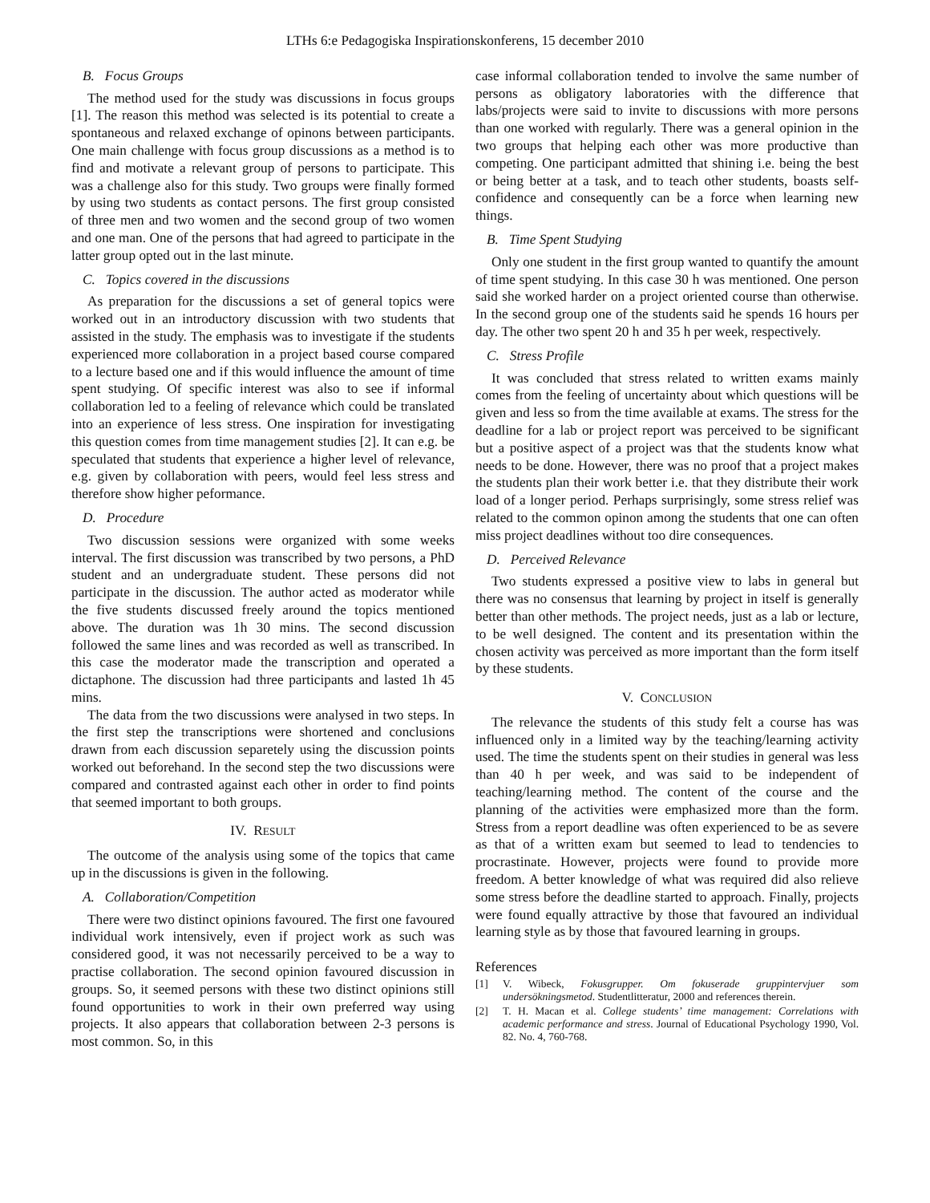LTHs 6:e Pedagogiska Inspirationskonferens, 15 december 2010
B. Focus Groups
The method used for the study was discussions in focus groups [1]. The reason this method was selected is its potential to create a spontaneous and relaxed exchange of opinons between participants. One main challenge with focus group discussions as a method is to find and motivate a relevant group of persons to participate. This was a challenge also for this study. Two groups were finally formed by using two students as contact persons. The first group consisted of three men and two women and the second group of two women and one man. One of the persons that had agreed to participate in the latter group opted out in the last minute.
C. Topics covered in the discussions
As preparation for the discussions a set of general topics were worked out in an introductory discussion with two students that assisted in the study. The emphasis was to investigate if the students experienced more collaboration in a project based course compared to a lecture based one and if this would influence the amount of time spent studying. Of specific interest was also to see if informal collaboration led to a feeling of relevance which could be translated into an experience of less stress. One inspiration for investigating this question comes from time management studies [2]. It can e.g. be speculated that students that experience a higher level of relevance, e.g. given by collaboration with peers, would feel less stress and therefore show higher peformance.
D. Procedure
Two discussion sessions were organized with some weeks interval. The first discussion was transcribed by two persons, a PhD student and an undergraduate student. These persons did not participate in the discussion. The author acted as moderator while the five students discussed freely around the topics mentioned above. The duration was 1h 30 mins. The second discussion followed the same lines and was recorded as well as transcribed. In this case the moderator made the transcription and operated a dictaphone. The discussion had three participants and lasted 1h 45 mins.
The data from the two discussions were analysed in two steps. In the first step the transcriptions were shortened and conclusions drawn from each discussion separetely using the discussion points worked out beforehand. In the second step the two discussions were compared and contrasted against each other in order to find points that seemed important to both groups.
IV. RESULT
The outcome of the analysis using some of the topics that came up in the discussions is given in the following.
A. Collaboration/Competition
There were two distinct opinions favoured. The first one favoured individual work intensively, even if project work as such was considered good, it was not necessarily perceived to be a way to practise collaboration. The second opinion favoured discussion in groups. So, it seemed persons with these two distinct opinions still found opportunities to work in their own preferred way using projects. It also appears that collaboration between 2-3 persons is most common. So, in this
case informal collaboration tended to involve the same number of persons as obligatory laboratories with the difference that labs/projects were said to invite to discussions with more persons than one worked with regularly. There was a general opinion in the two groups that helping each other was more productive than competing. One participant admitted that shining i.e. being the best or being better at a task, and to teach other students, boasts self-confidence and consequently can be a force when learning new things.
B. Time Spent Studying
Only one student in the first group wanted to quantify the amount of time spent studying. In this case 30 h was mentioned. One person said she worked harder on a project oriented course than otherwise. In the second group one of the students said he spends 16 hours per day. The other two spent 20 h and 35 h per week, respectively.
C. Stress Profile
It was concluded that stress related to written exams mainly comes from the feeling of uncertainty about which questions will be given and less so from the time available at exams. The stress for the deadline for a lab or project report was perceived to be significant but a positive aspect of a project was that the students know what needs to be done. However, there was no proof that a project makes the students plan their work better i.e. that they distribute their work load of a longer period. Perhaps surprisingly, some stress relief was related to the common opinon among the students that one can often miss project deadlines without too dire consequences.
D. Perceived Relevance
Two students expressed a positive view to labs in general but there was no consensus that learning by project in itself is generally better than other methods. The project needs, just as a lab or lecture, to be well designed. The content and its presentation within the chosen activity was perceived as more important than the form itself by these students.
V. CONCLUSION
The relevance the students of this study felt a course has was influenced only in a limited way by the teaching/learning activity used. The time the students spent on their studies in general was less than 40 h per week, and was said to be independent of teaching/learning method. The content of the course and the planning of the activities were emphasized more than the form. Stress from a report deadline was often experienced to be as severe as that of a written exam but seemed to lead to tendencies to procrastinate. However, projects were found to provide more freedom. A better knowledge of what was required did also relieve some stress before the deadline started to approach. Finally, projects were found equally attractive by those that favoured an individual learning style as by those that favoured learning in groups.
References
[1] V. Wibeck, Fokusgrupper. Om fokuserade gruppintervjuer som undersökningsmetod. Studentlitteratur, 2000 and references therein.
[2] T. H. Macan et al. College students’ time management: Correlations with academic performance and stress. Journal of Educational Psychology 1990, Vol. 82. No. 4, 760-768.